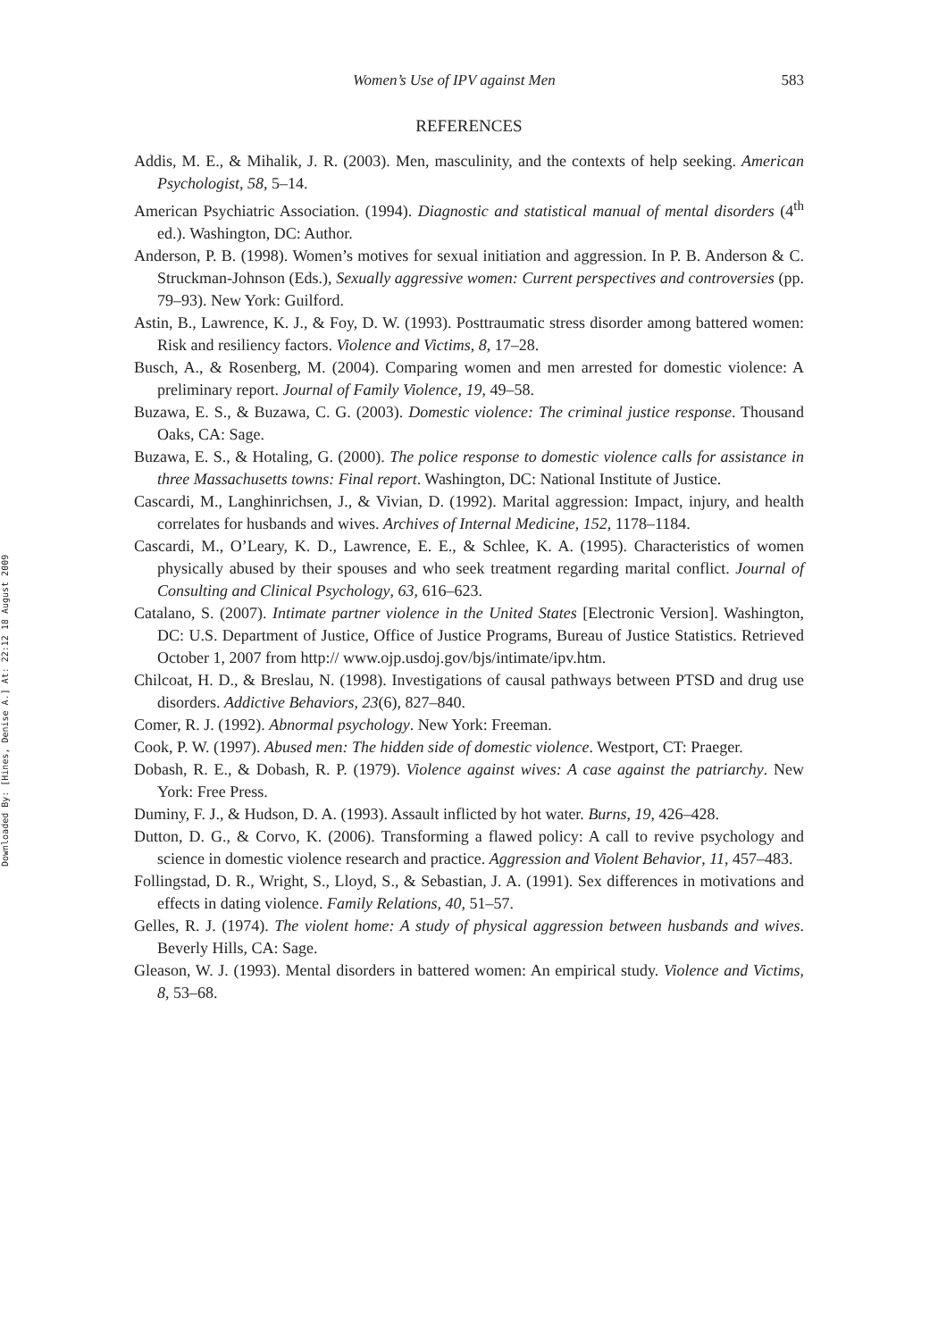Downloaded By: [Hines, Denise A.] At: 22:12 18 August 2009
Women’s Use of IPV against Men 583
REFERENCES
Addis, M. E., & Mihalik, J. R. (2003). Men, masculinity, and the contexts of help seeking. American Psychologist, 58, 5–14.
American Psychiatric Association. (1994). Diagnostic and statistical manual of mental disorders (4<sup>th</sup> ed.). Washington, DC: Author.
Anderson, P. B. (1998). Women’s motives for sexual initiation and aggression. In P. B. Anderson & C. Struckman-Johnson (Eds.), Sexually aggressive women: Current perspectives and controversies (pp. 79–93). New York: Guilford.
Astin, B., Lawrence, K. J., & Foy, D. W. (1993). Posttraumatic stress disorder among battered women: Risk and resiliency factors. Violence and Victims, 8, 17–28.
Busch, A., & Rosenberg, M. (2004). Comparing women and men arrested for domestic violence: A preliminary report. Journal of Family Violence, 19, 49–58.
Buzawa, E. S., & Buzawa, C. G. (2003). Domestic violence: The criminal justice response. Thousand Oaks, CA: Sage.
Buzawa, E. S., & Hotaling, G. (2000). The police response to domestic violence calls for assistance in three Massachusetts towns: Final report. Washington, DC: National Institute of Justice.
Cascardi, M., Langhinrichsen, J., & Vivian, D. (1992). Marital aggression: Impact, injury, and health correlates for husbands and wives. Archives of Internal Medicine, 152, 1178–1184.
Cascardi, M., O’Leary, K. D., Lawrence, E. E., & Schlee, K. A. (1995). Characteristics of women physically abused by their spouses and who seek treatment regarding marital conflict. Journal of Consulting and Clinical Psychology, 63, 616–623.
Catalano, S. (2007). Intimate partner violence in the United States [Electronic Version]. Washington, DC: U.S. Department of Justice, Office of Justice Programs, Bureau of Justice Statistics. Retrieved October 1, 2007 from http:// www.ojp.usdoj.gov/bjs/intimate/ipv.htm.
Chilcoat, H. D., & Breslau, N. (1998). Investigations of causal pathways between PTSD and drug use disorders. Addictive Behaviors, 23(6), 827–840.
Comer, R. J. (1992). Abnormal psychology. New York: Freeman.
Cook, P. W. (1997). Abused men: The hidden side of domestic violence. Westport, CT: Praeger.
Dobash, R. E., & Dobash, R. P. (1979). Violence against wives: A case against the patriarchy. New York: Free Press.
Duminy, F. J., & Hudson, D. A. (1993). Assault inflicted by hot water. Burns, 19, 426–428.
Dutton, D. G., & Corvo, K. (2006). Transforming a flawed policy: A call to revive psychology and science in domestic violence research and practice. Aggression and Violent Behavior, 11, 457–483.
Follingstad, D. R., Wright, S., Lloyd, S., & Sebastian, J. A. (1991). Sex differences in motivations and effects in dating violence. Family Relations, 40, 51–57.
Gelles, R. J. (1974). The violent home: A study of physical aggression between husbands and wives. Beverly Hills, CA: Sage.
Gleason, W. J. (1993). Mental disorders in battered women: An empirical study. Violence and Victims, 8, 53–68.